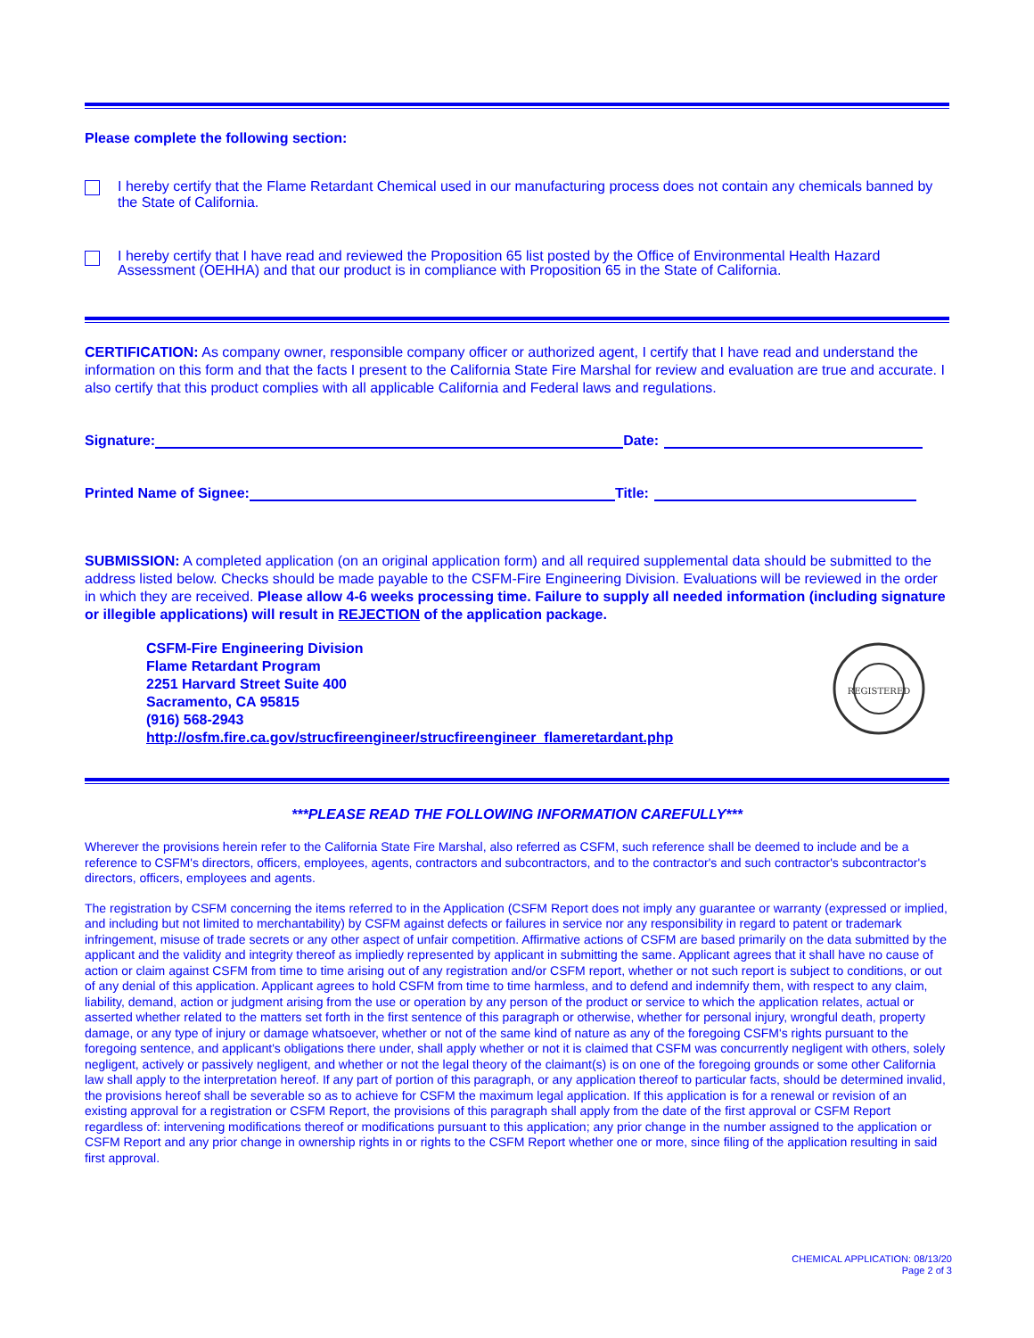Please complete the following section:
I hereby certify that the Flame Retardant Chemical used in our manufacturing process does not contain any chemicals banned by the State of California.
I hereby certify that I have read and reviewed the Proposition 65 list posted by the Office of Environmental Health Hazard Assessment (OEHHA) and that our product is in compliance with Proposition 65 in the State of California.
CERTIFICATION: As company owner, responsible company officer or authorized agent, I certify that I have read and understand the information on this form and that the facts I present to the California State Fire Marshal for review and evaluation are true and accurate. I also certify that this product complies with all applicable California and Federal laws and regulations.
Signature:
Date:
Printed Name of Signee:
Title:
SUBMISSION: A completed application (on an original application form) and all required supplemental data should be submitted to the address listed below. Checks should be made payable to the CSFM-Fire Engineering Division. Evaluations will be reviewed in the order in which they are received. Please allow 4-6 weeks processing time. Failure to supply all needed information (including signature or illegible applications) will result in REJECTION of the application package.
CSFM-Fire Engineering Division
Flame Retardant Program
2251 Harvard Street Suite 400
Sacramento, CA 95815
(916) 568-2943
http://osfm.fire.ca.gov/strucfireengineer/strucfireengineer_flameretardant.php
REGISTERED
***PLEASE READ THE FOLLOWING INFORMATION CAREFULLY***
Wherever the provisions herein refer to the California State Fire Marshal, also referred as CSFM, such reference shall be deemed to include and be a reference to CSFM's directors, officers, employees, agents, contractors and subcontractors, and to the contractor's and such contractor's subcontractor's directors, officers, employees and agents.
The registration by CSFM concerning the items referred to in the Application (CSFM Report does not imply any guarantee or warranty (expressed or implied, and including but not limited to merchantability) by CSFM against defects or failures in service nor any responsibility in regard to patent or trademark infringement, misuse of trade secrets or any other aspect of unfair competition. Affirmative actions of CSFM are based primarily on the data submitted by the applicant and the validity and integrity thereof as impliedly represented by applicant in submitting the same. Applicant agrees that it shall have no cause of action or claim against CSFM from time to time arising out of any registration and/or CSFM report, whether or not such report is subject to conditions, or out of any denial of this application. Applicant agrees to hold CSFM from time to time harmless, and to defend and indemnify them, with respect to any claim, liability, demand, action or judgment arising from the use or operation by any person of the product or service to which the application relates, actual or asserted whether related to the matters set forth in the first sentence of this paragraph or otherwise, whether for personal injury, wrongful death, property damage, or any type of injury or damage whatsoever, whether or not of the same kind of nature as any of the foregoing CSFM's rights pursuant to the foregoing sentence, and applicant's obligations there under, shall apply whether or not it is claimed that CSFM was concurrently negligent with others, solely negligent, actively or passively negligent, and whether or not the legal theory of the claimant(s) is on one of the foregoing grounds or some other California law shall apply to the interpretation hereof. If any part of portion of this paragraph, or any application thereof to particular facts, should be determined invalid, the provisions hereof shall be severable so as to achieve for CSFM the maximum legal application. If this application is for a renewal or revision of an existing approval for a registration or CSFM Report, the provisions of this paragraph shall apply from the date of the first approval or CSFM Report regardless of: intervening modifications thereof or modifications pursuant to this application; any prior change in the number assigned to the application or CSFM Report and any prior change in ownership rights in or rights to the CSFM Report whether one or more, since filing of the application resulting in said first approval.
CHEMICAL APPLICATION: 08/13/20
Page 2 of 3